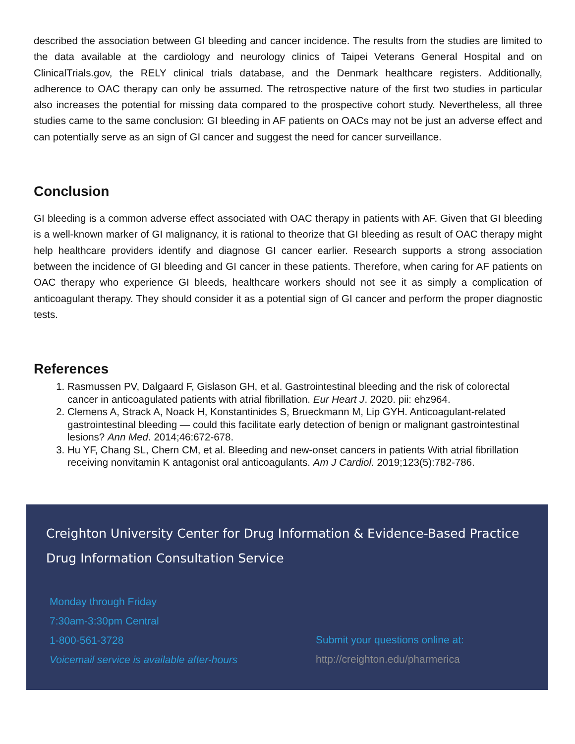described the association between GI bleeding and cancer incidence. The results from the studies are limited to the data available at the cardiology and neurology clinics of Taipei Veterans General Hospital and on ClinicalTrials.gov, the RELY clinical trials database, and the Denmark healthcare registers. Additionally, adherence to OAC therapy can only be assumed. The retrospective nature of the first two studies in particular also increases the potential for missing data compared to the prospective cohort study. Nevertheless, all three studies came to the same conclusion: GI bleeding in AF patients on OACs may not be just an adverse effect and can potentially serve as an sign of GI cancer and suggest the need for cancer surveillance.
Conclusion
GI bleeding is a common adverse effect associated with OAC therapy in patients with AF. Given that GI bleeding is a well-known marker of GI malignancy, it is rational to theorize that GI bleeding as result of OAC therapy might help healthcare providers identify and diagnose GI cancer earlier. Research supports a strong association between the incidence of GI bleeding and GI cancer in these patients. Therefore, when caring for AF patients on OAC therapy who experience GI bleeds, healthcare workers should not see it as simply a complication of anticoagulant therapy. They should consider it as a potential sign of GI cancer and perform the proper diagnostic tests.
References
1. Rasmussen PV, Dalgaard F, Gislason GH, et al. Gastrointestinal bleeding and the risk of colorectal cancer in anticoagulated patients with atrial fibrillation. Eur Heart J. 2020. pii: ehz964.
2. Clemens A, Strack A, Noack H, Konstantinides S, Brueckmann M, Lip GYH. Anticoagulant-related gastrointestinal bleeding — could this facilitate early detection of benign or malignant gastrointestinal lesions? Ann Med. 2014;46:672-678.
3. Hu YF, Chang SL, Chern CM, et al. Bleeding and new-onset cancers in patients With atrial fibrillation receiving nonvitamin K antagonist oral anticoagulants. Am J Cardiol. 2019;123(5):782-786.
Creighton University Center for Drug Information & Evidence-Based Practice
Drug Information Consultation Service
Monday through Friday
7:30am-3:30pm Central
1-800-561-3728
Voicemail service is available after-hours
Submit your questions online at:
http://creighton.edu/pharmerica